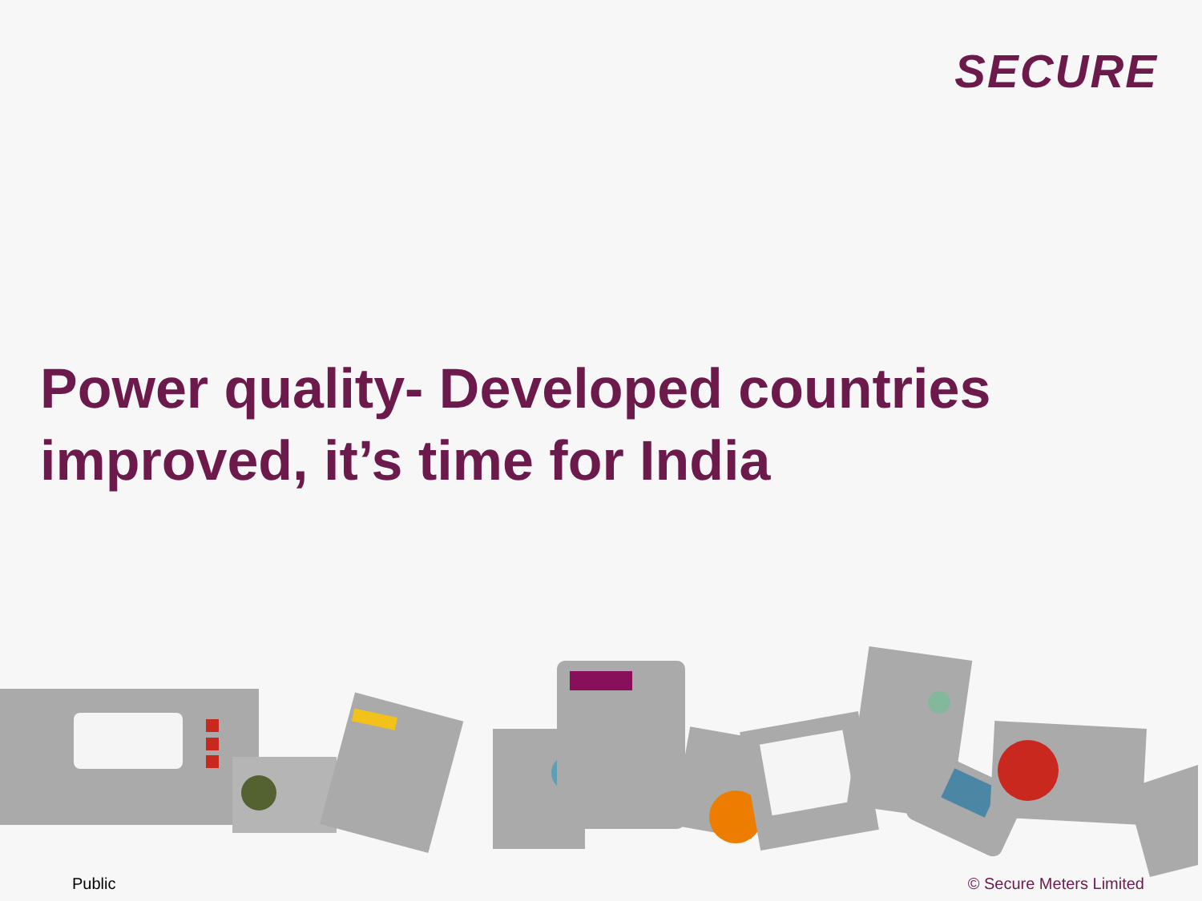SECURE
Power quality- Developed countries
improved, it’s time for India
Public © Secure Meters Limited